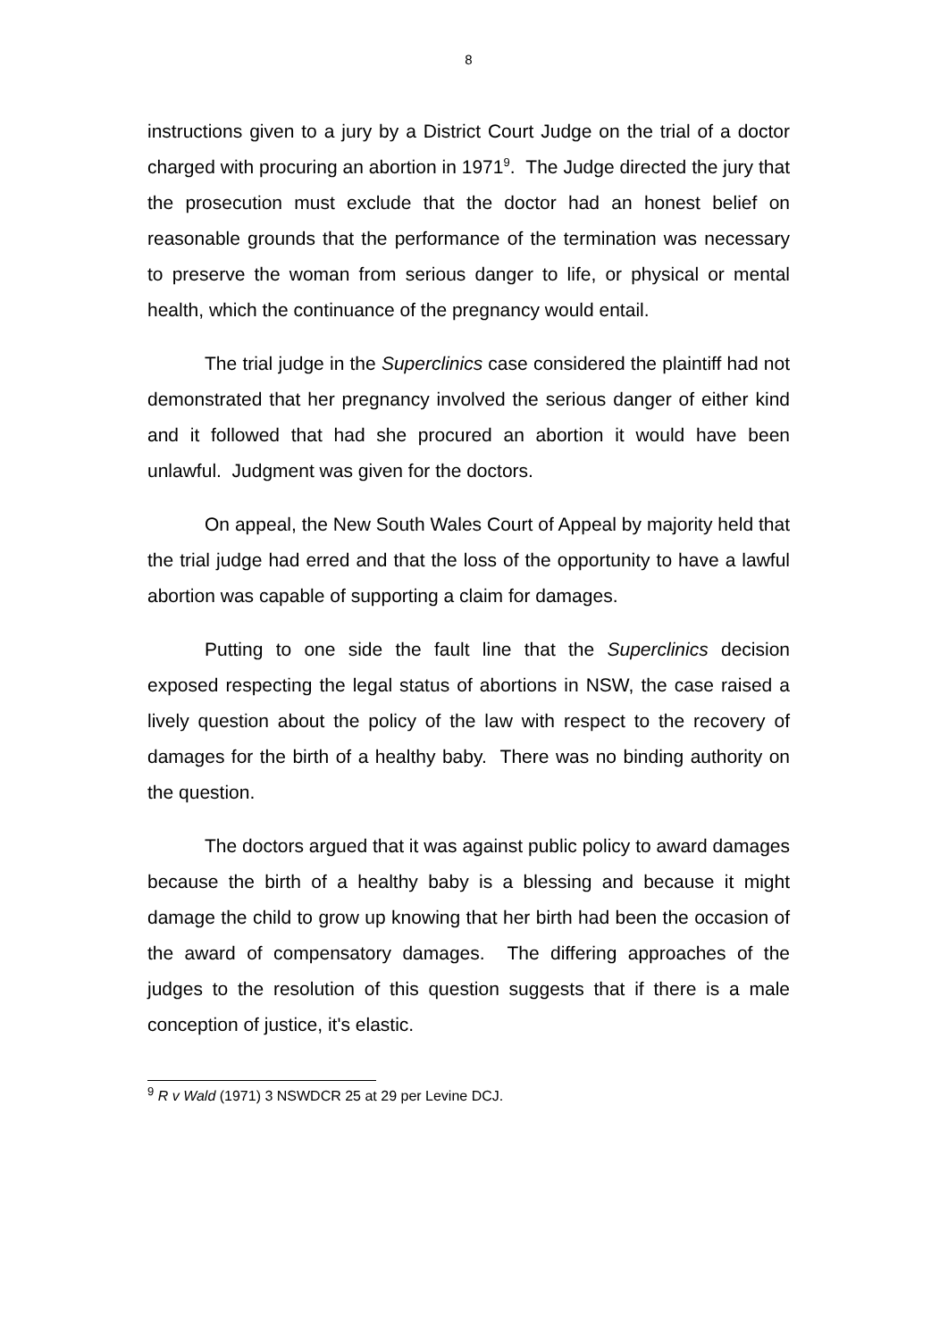8
instructions given to a jury by a District Court Judge on the trial of a doctor charged with procuring an abortion in 1971<sup>9</sup>. The Judge directed the jury that the prosecution must exclude that the doctor had an honest belief on reasonable grounds that the performance of the termination was necessary to preserve the woman from serious danger to life, or physical or mental health, which the continuance of the pregnancy would entail.
The trial judge in the Superclinics case considered the plaintiff had not demonstrated that her pregnancy involved the serious danger of either kind and it followed that had she procured an abortion it would have been unlawful. Judgment was given for the doctors.
On appeal, the New South Wales Court of Appeal by majority held that the trial judge had erred and that the loss of the opportunity to have a lawful abortion was capable of supporting a claim for damages.
Putting to one side the fault line that the Superclinics decision exposed respecting the legal status of abortions in NSW, the case raised a lively question about the policy of the law with respect to the recovery of damages for the birth of a healthy baby. There was no binding authority on the question.
The doctors argued that it was against public policy to award damages because the birth of a healthy baby is a blessing and because it might damage the child to grow up knowing that her birth had been the occasion of the award of compensatory damages. The differing approaches of the judges to the resolution of this question suggests that if there is a male conception of justice, it's elastic.
<sup>9</sup> R v Wald (1971) 3 NSWDCR 25 at 29 per Levine DCJ.